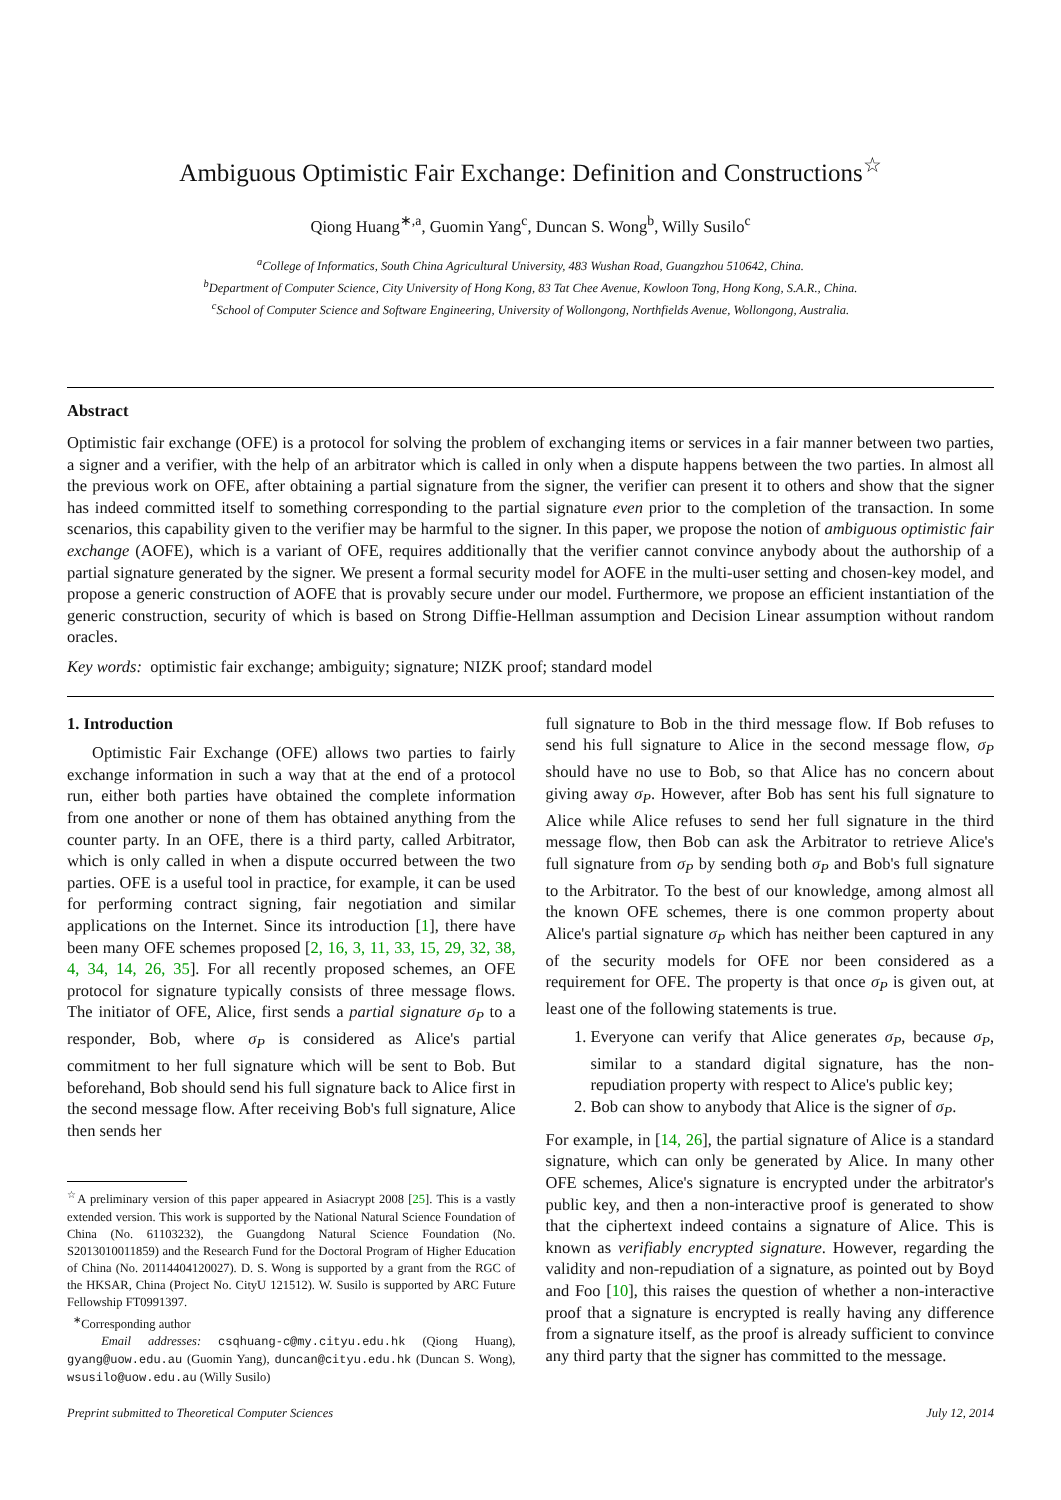Ambiguous Optimistic Fair Exchange: Definition and Constructions<sup>☆</sup>
Qiong Huang<sup>∗,a</sup>, Guomin Yang<sup>c</sup>, Duncan S. Wong<sup>b</sup>, Willy Susilo<sup>c</sup>
<sup>a</sup> College of Informatics, South China Agricultural University, 483 Wushan Road, Guangzhou 510642, China.
<sup>b</sup> Department of Computer Science, City University of Hong Kong, 83 Tat Chee Avenue, Kowloon Tong, Hong Kong, S.A.R., China.
<sup>c</sup> School of Computer Science and Software Engineering, University of Wollongong, Northfields Avenue, Wollongong, Australia.
Abstract
Optimistic fair exchange (OFE) is a protocol for solving the problem of exchanging items or services in a fair manner between two parties, a signer and a verifier, with the help of an arbitrator which is called in only when a dispute happens between the two parties. In almost all the previous work on OFE, after obtaining a partial signature from the signer, the verifier can present it to others and show that the signer has indeed committed itself to something corresponding to the partial signature even prior to the completion of the transaction. In some scenarios, this capability given to the verifier may be harmful to the signer. In this paper, we propose the notion of ambiguous optimistic fair exchange (AOFE), which is a variant of OFE, requires additionally that the verifier cannot convince anybody about the authorship of a partial signature generated by the signer. We present a formal security model for AOFE in the multi-user setting and chosen-key model, and propose a generic construction of AOFE that is provably secure under our model. Furthermore, we propose an efficient instantiation of the generic construction, security of which is based on Strong Diffie-Hellman assumption and Decision Linear assumption without random oracles.
Key words: optimistic fair exchange; ambiguity; signature; NIZK proof; standard model
1. Introduction
Optimistic Fair Exchange (OFE) allows two parties to fairly exchange information in such a way that at the end of a protocol run, either both parties have obtained the complete information from one another or none of them has obtained anything from the counter party. In an OFE, there is a third party, called Arbitrator, which is only called in when a dispute occurred between the two parties. OFE is a useful tool in practice, for example, it can be used for performing contract signing, fair negotiation and similar applications on the Internet. Since its introduction [1], there have been many OFE schemes proposed [2, 16, 3, 11, 33, 15, 29, 32, 38, 4, 34, 14, 26, 35]. For all recently proposed schemes, an OFE protocol for signature typically consists of three message flows. The initiator of OFE, Alice, first sends a partial signature σ<sub>P</sub> to a responder, Bob, where σ<sub>P</sub> is considered as Alice's partial commitment to her full signature which will be sent to Bob. But beforehand, Bob should send his full signature back to Alice first in the second message flow. After receiving Bob's full signature, Alice then sends her
<sup>☆</sup>A preliminary version of this paper appeared in Asiacrypt 2008 [25]. This is a vastly extended version. This work is supported by the National Natural Science Foundation of China (No. 61103232), the Guangdong Natural Science Foundation (No. S2013010011859) and the Research Fund for the Doctoral Program of Higher Education of China (No. 20114404120027). D. S. Wong is supported by a grant from the RGC of the HKSAR, China (Project No. CityU 121512). W. Susilo is supported by ARC Future Fellowship FT0991397.
<sup>∗</sup>Corresponding author
Email addresses: csqhuang-c@my.cityu.edu.hk (Qiong Huang), gyang@uow.edu.au (Guomin Yang), duncan@cityu.edu.hk (Duncan S. Wong), wsusilo@uow.edu.au (Willy Susilo)
full signature to Bob in the third message flow. If Bob refuses to send his full signature to Alice in the second message flow, σ<sub>P</sub> should have no use to Bob, so that Alice has no concern about giving away σ<sub>P</sub>. However, after Bob has sent his full signature to Alice while Alice refuses to send her full signature in the third message flow, then Bob can ask the Arbitrator to retrieve Alice's full signature from σ<sub>P</sub> by sending both σ<sub>P</sub> and Bob's full signature to the Arbitrator. To the best of our knowledge, among almost all the known OFE schemes, there is one common property about Alice's partial signature σ<sub>P</sub> which has neither been captured in any of the security models for OFE nor been considered as a requirement for OFE. The property is that once σ<sub>P</sub> is given out, at least one of the following statements is true.
1. Everyone can verify that Alice generates σ<sub>P</sub>, because σ<sub>P</sub>, similar to a standard digital signature, has the non-repudiation property with respect to Alice's public key;
2. Bob can show to anybody that Alice is the signer of σ<sub>P</sub>.
For example, in [14, 26], the partial signature of Alice is a standard signature, which can only be generated by Alice. In many other OFE schemes, Alice's signature is encrypted under the arbitrator's public key, and then a non-interactive proof is generated to show that the ciphertext indeed contains a signature of Alice. This is known as verifiably encrypted signature. However, regarding the validity and non-repudiation of a signature, as pointed out by Boyd and Foo [10], this raises the question of whether a non-interactive proof that a signature is encrypted is really having any difference from a signature itself, as the proof is already sufficient to convince any third party that the signer has committed to the message.
Preprint submitted to Theoretical Computer Sciences July 12, 2014